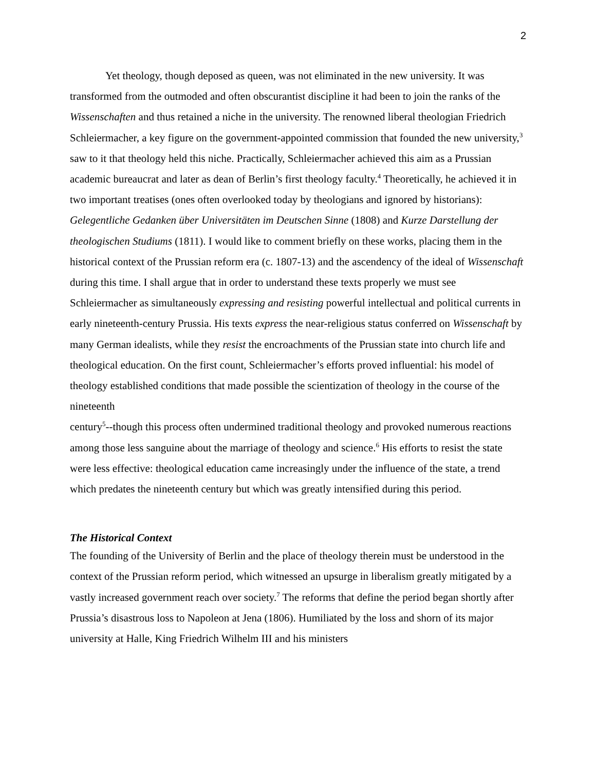2
Yet theology, though deposed as queen, was not eliminated in the new university. It was transformed from the outmoded and often obscurantist discipline it had been to join the ranks of the Wissenschaften and thus retained a niche in the university. The renowned liberal theologian Friedrich Schleiermacher, a key figure on the government-appointed commission that founded the new university,<sup>3</sup> saw to it that theology held this niche. Practically, Schleiermacher achieved this aim as a Prussian academic bureaucrat and later as dean of Berlin’s first theology faculty.<sup>4</sup> Theoretically, he achieved it in two important treatises (ones often overlooked today by theologians and ignored by historians): Gelegentliche Gedanken über Universitäten im Deutschen Sinne (1808) and Kurze Darstellung der theologischen Studiums (1811). I would like to comment briefly on these works, placing them in the historical context of the Prussian reform era (c. 1807-13) and the ascendency of the ideal of Wissenschaft during this time. I shall argue that in order to understand these texts properly we must see Schleiermacher as simultaneously expressing and resisting powerful intellectual and political currents in early nineteenth-century Prussia. His texts express the near-religious status conferred on Wissenschaft by many German idealists, while they resist the encroachments of the Prussian state into church life and theological education. On the first count, Schleiermacher’s efforts proved influential: his model of theology established conditions that made possible the scientization of theology in the course of the nineteenth
century<sup>5</sup>--though this process often undermined traditional theology and provoked numerous reactions among those less sanguine about the marriage of theology and science.<sup>6</sup> His efforts to resist the state were less effective: theological education came increasingly under the influence of the state, a trend which predates the nineteenth century but which was greatly intensified during this period.
The Historical Context
The founding of the University of Berlin and the place of theology therein must be understood in the context of the Prussian reform period, which witnessed an upsurge in liberalism greatly mitigated by a vastly increased government reach over society.<sup>7</sup> The reforms that define the period began shortly after Prussia’s disastrous loss to Napoleon at Jena (1806). Humiliated by the loss and shorn of its major university at Halle, King Friedrich Wilhelm III and his ministers